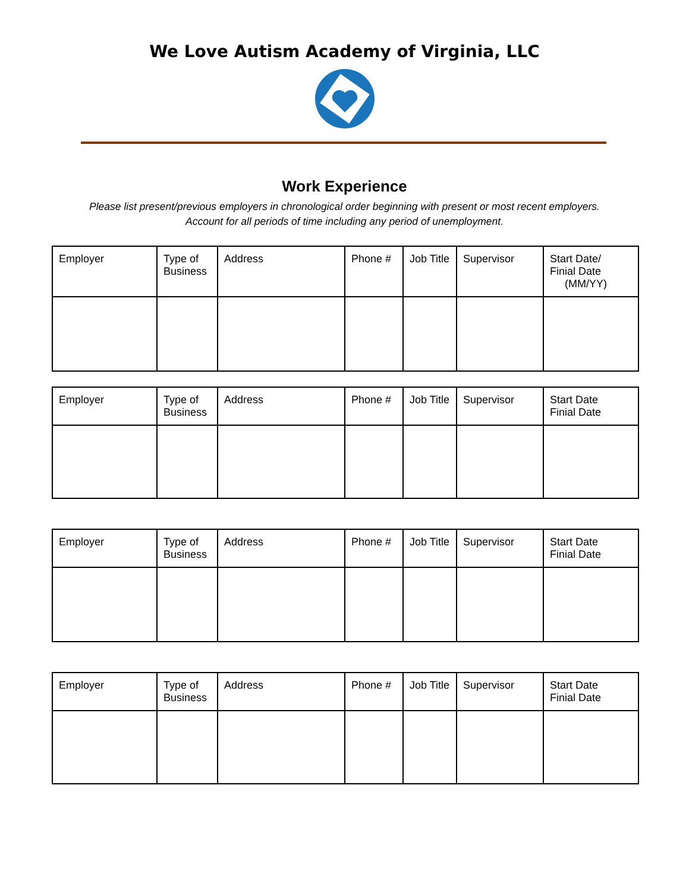We Love Autism Academy of Virginia, LLC
Work Experience
Please list present/previous employers in chronological order beginning with present or most recent employers. Account for all periods of time including any period of unemployment.
| Employer | Type of Business | Address | Phone # | Job Title | Supervisor | Start Date/ Finial Date (MM/YY) |
| --- | --- | --- | --- | --- | --- | --- |
| Employer | Type of Business | Address | Phone # | Job Title | Supervisor | Start Date Finial Date |
| --- | --- | --- | --- | --- | --- | --- |
| Employer | Type of Business | Address | Phone # | Job Title | Supervisor | Start Date Finial Date |
| --- | --- | --- | --- | --- | --- | --- |
| Employer | Type of Business | Address | Phone # | Job Title | Supervisor | Start Date Finial Date |
| --- | --- | --- | --- | --- | --- | --- |